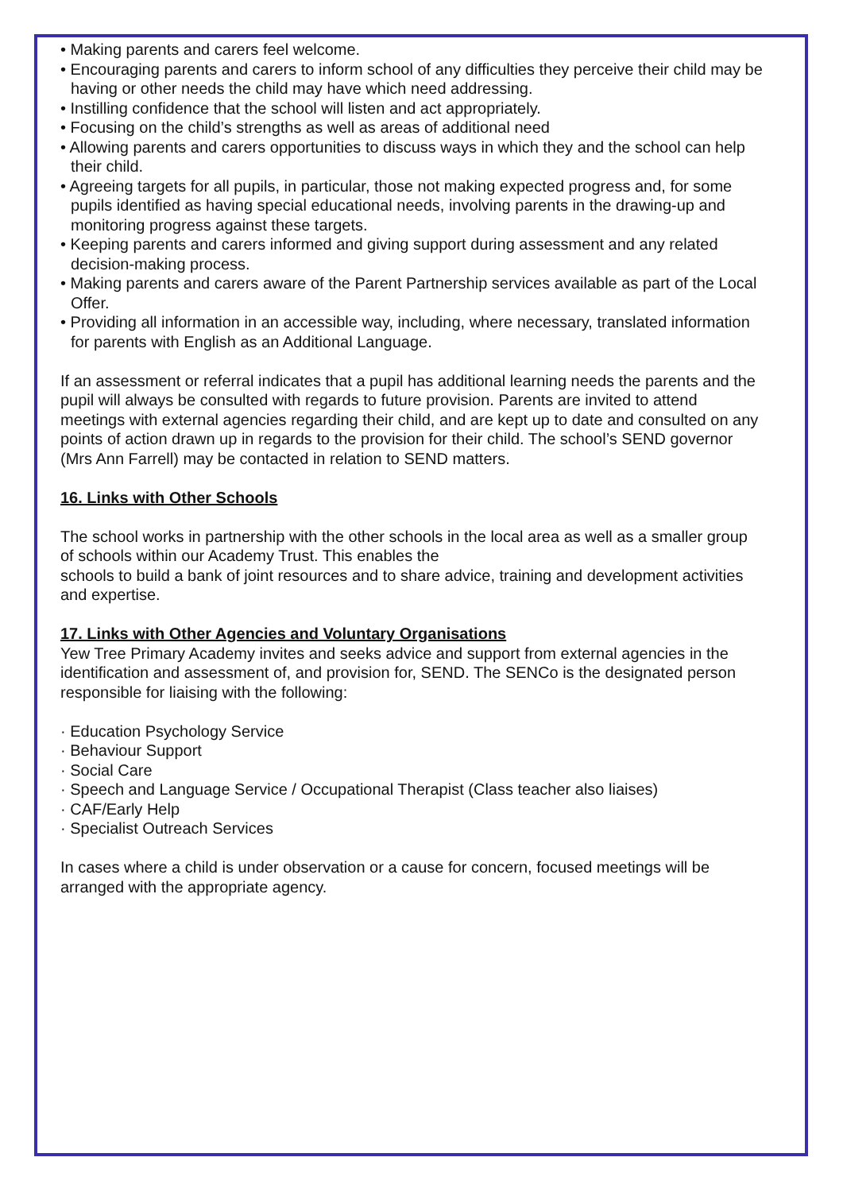• Making parents and carers feel welcome.
• Encouraging parents and carers to inform school of any difficulties they perceive their child may be having or other needs the child may have which need addressing.
• Instilling confidence that the school will listen and act appropriately.
• Focusing on the child’s strengths as well as areas of additional need
• Allowing parents and carers opportunities to discuss ways in which they and the school can help their child.
• Agreeing targets for all pupils, in particular, those not making expected progress and, for some pupils identified as having special educational needs, involving parents in the drawing-up and monitoring progress against these targets.
• Keeping parents and carers informed and giving support during assessment and any related decision-making process.
• Making parents and carers aware of the Parent Partnership services available as part of the Local Offer.
• Providing all information in an accessible way, including, where necessary, translated information for parents with English as an Additional Language.
If an assessment or referral indicates that a pupil has additional learning needs the parents and the pupil will always be consulted with regards to future provision. Parents are invited to attend meetings with external agencies regarding their child, and are kept up to date and consulted on any points of action drawn up in regards to the provision for their child. The school’s SEND governor (Mrs Ann Farrell) may be contacted in relation to SEND matters.
16. Links with Other Schools
The school works in partnership with the other schools in the local area as well as a smaller group of schools within our Academy Trust. This enables the
schools to build a bank of joint resources and to share advice, training and development activities and expertise.
17. Links with Other Agencies and Voluntary Organisations
Yew Tree Primary Academy invites and seeks advice and support from external agencies in the identification and assessment of, and provision for, SEND. The SENCo is the designated person responsible for liaising with the following:
· Education Psychology Service
· Behaviour Support
· Social Care
· Speech and Language Service / Occupational Therapist (Class teacher also liaises)
· CAF/Early Help
· Specialist Outreach Services
In cases where a child is under observation or a cause for concern, focused meetings will be arranged with the appropriate agency.